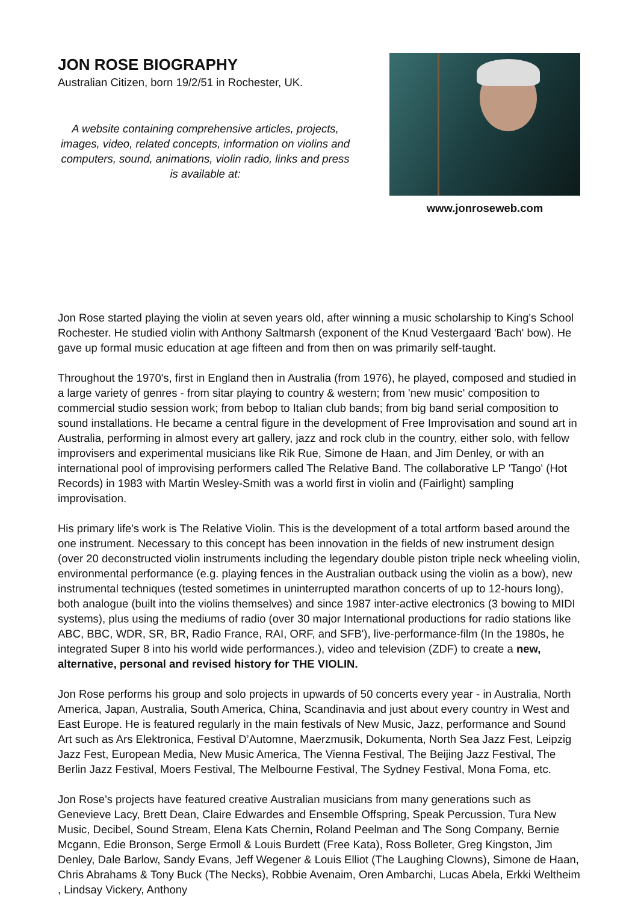JON ROSE BIOGRAPHY
Australian Citizen, born 19/2/51 in Rochester, UK.
A website containing comprehensive articles, projects, images, video, related concepts, information on violins and computers, sound, animations, violin radio, links and press is available at:
www.jonroseweb.com
Jon Rose started playing the violin at seven years old, after winning a music scholarship to King's School Rochester. He studied violin with Anthony Saltmarsh (exponent of the Knud Vestergaard 'Bach' bow). He gave up formal music education at age fifteen and from then on was primarily self-taught.
Throughout the 1970's, first in England then in Australia (from 1976), he played, composed and studied in a large variety of genres - from sitar playing to country & western; from 'new music' composition to commercial studio session work; from bebop to Italian club bands; from big band serial composition to sound installations. He became a central figure in the development of Free Improvisation and sound art in Australia, performing in almost every art gallery, jazz and rock club in the country, either solo, with fellow improvisers and experimental musicians like Rik Rue, Simone de Haan, and Jim Denley, or with an international pool of improvising performers called The Relative Band. The collaborative LP 'Tango' (Hot Records) in 1983 with Martin Wesley-Smith was a world first in violin and (Fairlight) sampling improvisation.
His primary life's work is The Relative Violin. This is the development of a total artform based around the one instrument. Necessary to this concept has been innovation in the fields of new instrument design (over 20 deconstructed violin instruments including the legendary double piston triple neck wheeling violin, environmental performance (e.g. playing fences in the Australian outback using the violin as a bow), new instrumental techniques (tested sometimes in uninterrupted marathon concerts of up to 12-hours long), both analogue (built into the violins themselves) and since 1987 inter-active electronics (3 bowing to MIDI systems), plus using the mediums of radio (over 30 major International productions for radio stations like ABC, BBC, WDR, SR, BR, Radio France, RAI, ORF, and SFB'), live-performance-film (In the 1980s, he integrated Super 8 into his world wide performances.), video and television (ZDF) to create a new, alternative, personal and revised history for THE VIOLIN.
Jon Rose performs his group and solo projects in upwards of 50 concerts every year - in Australia, North America, Japan, Australia, South America, China, Scandinavia and just about every country in West and East Europe. He is featured regularly in the main festivals of New Music, Jazz, performance and Sound Art such as Ars Elektronica, Festival D’Automne, Maerzmusik, Dokumenta, North Sea Jazz Fest, Leipzig Jazz Fest, European Media, New Music America, The Vienna Festival, The Beijing Jazz Festival, The Berlin Jazz Festival, Moers Festival, The Melbourne Festival, The Sydney Festival, Mona Foma, etc.
Jon Rose's projects have featured creative Australian musicians from many generations such as Genevieve Lacy, Brett Dean, Claire Edwardes and Ensemble Offspring, Speak Percussion, Tura New Music, Decibel, Sound Stream, Elena Kats Chernin, Roland Peelman and The Song Company, Bernie Mcgann, Edie Bronson, Serge Ermoll & Louis Burdett (Free Kata), Ross Bolleter, Greg Kingston, Jim Denley, Dale Barlow, Sandy Evans, Jeff Wegener & Louis Elliot (The Laughing Clowns), Simone de Haan, Chris Abrahams & Tony Buck (The Necks), Robbie Avenaim, Oren Ambarchi, Lucas Abela, Erkki Weltheim , Lindsay Vickery, Anthony